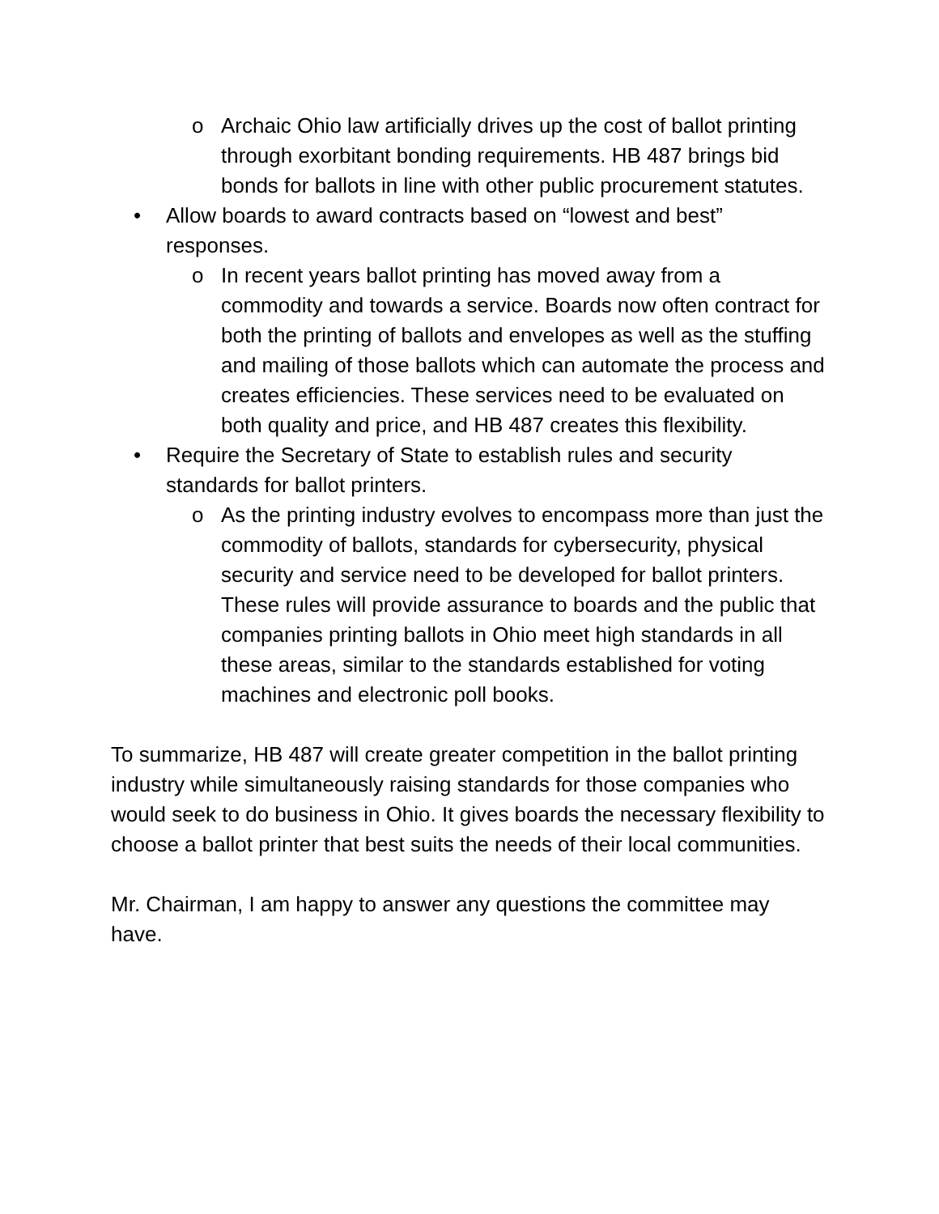o Archaic Ohio law artificially drives up the cost of ballot printing through exorbitant bonding requirements. HB 487 brings bid bonds for ballots in line with other public procurement statutes.
• Allow boards to award contracts based on “lowest and best” responses.
o In recent years ballot printing has moved away from a commodity and towards a service. Boards now often contract for both the printing of ballots and envelopes as well as the stuffing and mailing of those ballots which can automate the process and creates efficiencies. These services need to be evaluated on both quality and price, and HB 487 creates this flexibility.
• Require the Secretary of State to establish rules and security standards for ballot printers.
o As the printing industry evolves to encompass more than just the commodity of ballots, standards for cybersecurity, physical security and service need to be developed for ballot printers. These rules will provide assurance to boards and the public that companies printing ballots in Ohio meet high standards in all these areas, similar to the standards established for voting machines and electronic poll books.
To summarize, HB 487 will create greater competition in the ballot printing industry while simultaneously raising standards for those companies who would seek to do business in Ohio. It gives boards the necessary flexibility to choose a ballot printer that best suits the needs of their local communities.
Mr. Chairman, I am happy to answer any questions the committee may have.